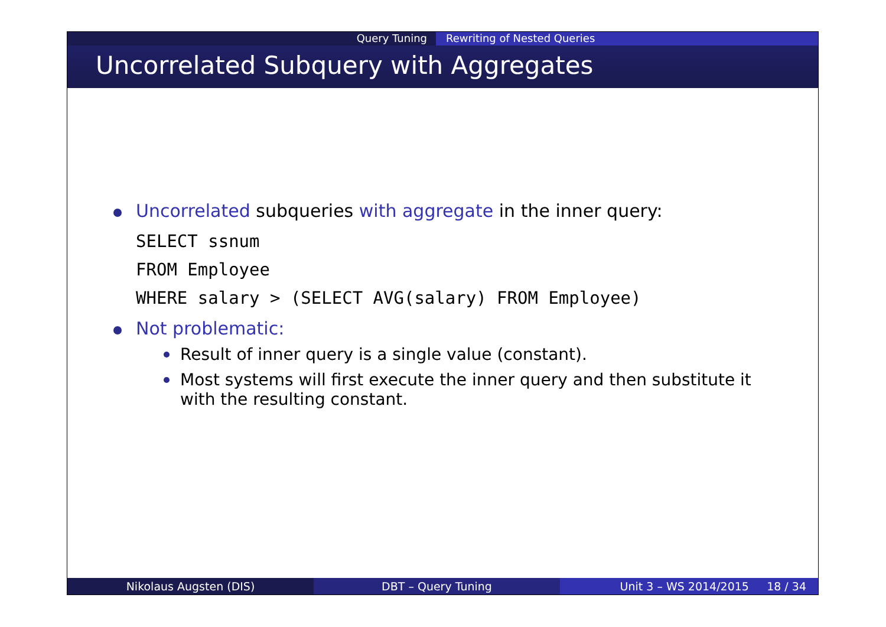Query Tuning Rewriting of Nested Queries
Uncorrelated Subquery with Aggregates
Uncorrelated subqueries with aggregate in the inner query:
SELECT ssnum
FROM Employee
WHERE salary > (SELECT AVG(salary) FROM Employee)
Not problematic:
Result of inner query is a single value (constant).
Most systems will first execute the inner query and then substitute it with the resulting constant.
Nikolaus Augsten (DIS) DBT – Query Tuning Unit 3 – WS 2014/2015 18 / 34